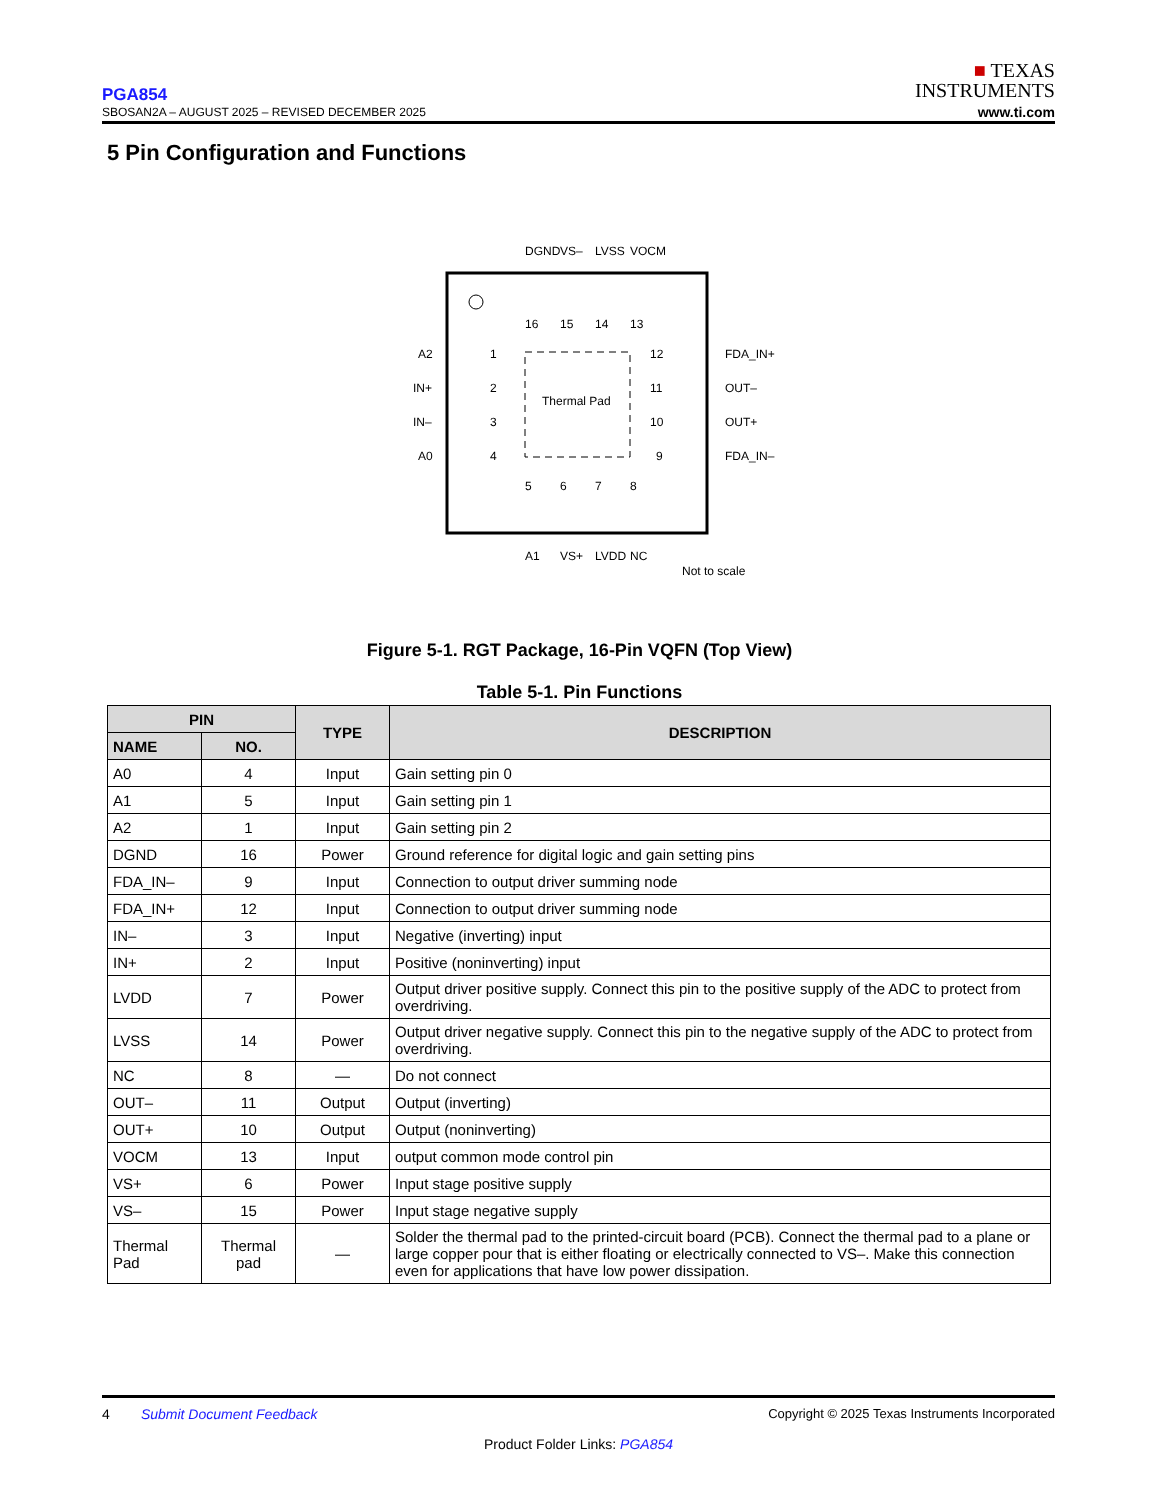PGA854
SBOSAN2A – AUGUST 2025 – REVISED DECEMBER 2025
■ TEXAS
INSTRUMENTS
www.ti.com
5 Pin Configuration and Functions
Thermal Pad
A2
IN+
IN–
A0
1
2
3
4
12
11
10
9
FDA_IN+
OUT–
OUT+
FDA_IN–
DGND
VS–
LVSS
VOCM
16
15
14
13
5
6
7
8
A1
VS+
LVDD
NC
Not to scale
Figure 5-1. RGT Package, 16-Pin VQFN (Top View)
Table 5-1. Pin Functions
| PIN | | TYPE | DESCRIPTION |
| --- | --- | --- | --- |
| NAME | NO. | | |
| A0 | 4 | Input | Gain setting pin 0 |
| A1 | 5 | Input | Gain setting pin 1 |
| A2 | 1 | Input | Gain setting pin 2 |
| DGND | 16 | Power | Ground reference for digital logic and gain setting pins |
| FDA_IN– | 9 | Input | Connection to output driver summing node |
| FDA_IN+ | 12 | Input | Connection to output driver summing node |
| IN– | 3 | Input | Negative (inverting) input |
| IN+ | 2 | Input | Positive (noninverting) input |
| LVDD | 7 | Power | Output driver positive supply. Connect this pin to the positive supply of the ADC to protect from overdriving. |
| LVSS | 14 | Power | Output driver negative supply. Connect this pin to the negative supply of the ADC to protect from overdriving. |
| NC | 8 | — | Do not connect |
| OUT– | 11 | Output | Output (inverting) |
| OUT+ | 10 | Output | Output (noninverting) |
| VOCM | 13 | Input | output common mode control pin |
| VS+ | 6 | Power | Input stage positive supply |
| VS– | 15 | Power | Input stage negative supply |
| Thermal Pad | Thermal pad | — | Solder the thermal pad to the printed-circuit board (PCB). Connect the thermal pad to a plane or large copper pour that is either floating or electrically connected to VS–. Make this connection even for applications that have low power dissipation. |
4 Submit Document Feedback Copyright © 2025 Texas Instruments Incorporated
Product Folder Links: PGA854